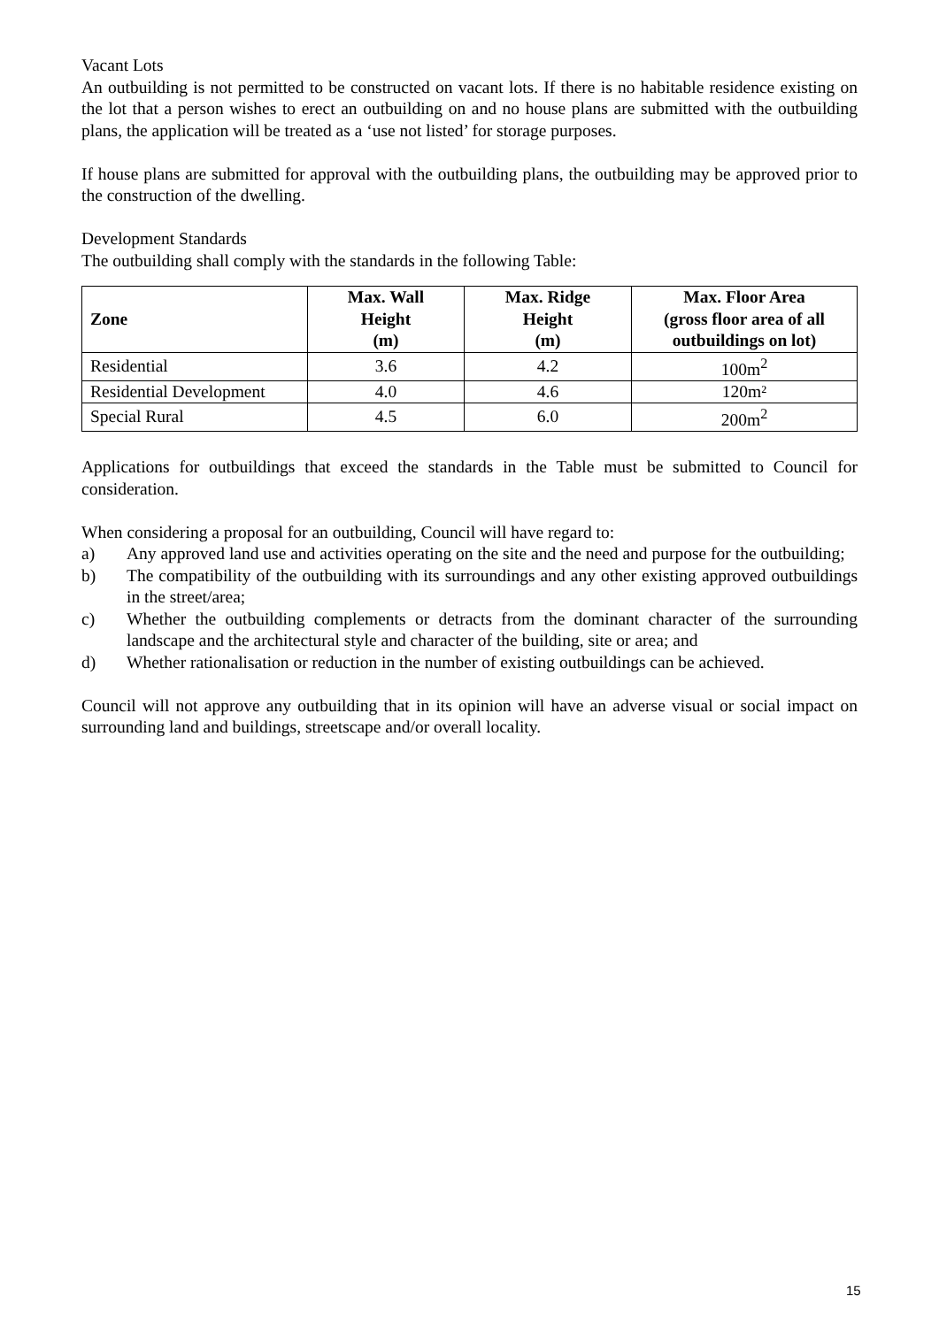Vacant Lots
An outbuilding is not permitted to be constructed on vacant lots. If there is no habitable residence existing on the lot that a person wishes to erect an outbuilding on and no house plans are submitted with the outbuilding plans, the application will be treated as a ‘use not listed’ for storage purposes.
If house plans are submitted for approval with the outbuilding plans, the outbuilding may be approved prior to the construction of the dwelling.
Development Standards
The outbuilding shall comply with the standards in the following Table:
| Zone | Max. Wall Height (m) | Max. Ridge Height (m) | Max. Floor Area (gross floor area of all outbuildings on lot) |
| --- | --- | --- | --- |
| Residential | 3.6 | 4.2 | 100m<sup>2</sup> |
| Residential Development | 4.0 | 4.6 | 120m² |
| Special Rural | 4.5 | 6.0 | 200m<sup>2</sup> |
Applications for outbuildings that exceed the standards in the Table must be submitted to Council for consideration.
When considering a proposal for an outbuilding, Council will have regard to:
a) Any approved land use and activities operating on the site and the need and purpose for the outbuilding;
b) The compatibility of the outbuilding with its surroundings and any other existing approved outbuildings in the street/area;
c) Whether the outbuilding complements or detracts from the dominant character of the surrounding landscape and the architectural style and character of the building, site or area; and
d) Whether rationalisation or reduction in the number of existing outbuildings can be achieved.
Council will not approve any outbuilding that in its opinion will have an adverse visual or social impact on surrounding land and buildings, streetscape and/or overall locality.
15